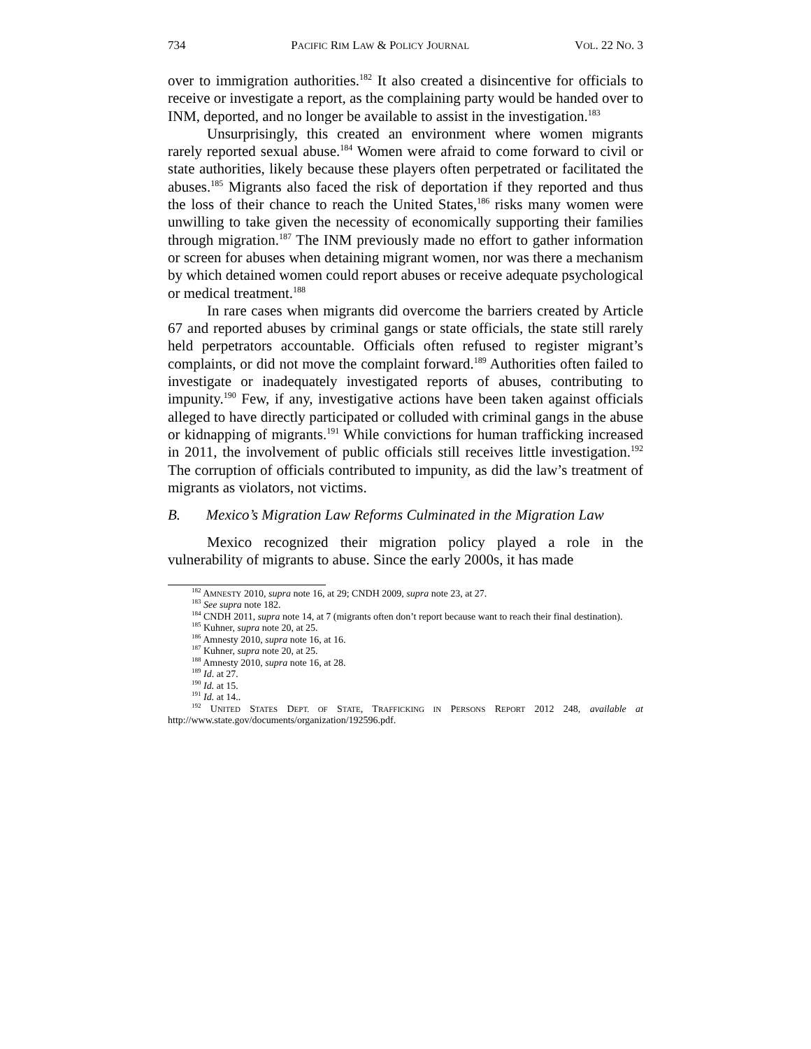734 PACIFIC RIM LAW & POLICY JOURNAL VOL. 22 NO. 3
over to immigration authorities.<sup>182</sup> It also created a disincentive for officials to receive or investigate a report, as the complaining party would be handed over to INM, deported, and no longer be available to assist in the investigation.<sup>183</sup>
Unsurprisingly, this created an environment where women migrants rarely reported sexual abuse.<sup>184</sup> Women were afraid to come forward to civil or state authorities, likely because these players often perpetrated or facilitated the abuses.<sup>185</sup> Migrants also faced the risk of deportation if they reported and thus the loss of their chance to reach the United States,<sup>186</sup> risks many women were unwilling to take given the necessity of economically supporting their families through migration.<sup>187</sup> The INM previously made no effort to gather information or screen for abuses when detaining migrant women, nor was there a mechanism by which detained women could report abuses or receive adequate psychological or medical treatment.<sup>188</sup>
In rare cases when migrants did overcome the barriers created by Article 67 and reported abuses by criminal gangs or state officials, the state still rarely held perpetrators accountable. Officials often refused to register migrant’s complaints, or did not move the complaint forward.<sup>189</sup> Authorities often failed to investigate or inadequately investigated reports of abuses, contributing to impunity.<sup>190</sup> Few, if any, investigative actions have been taken against officials alleged to have directly participated or colluded with criminal gangs in the abuse or kidnapping of migrants.<sup>191</sup> While convictions for human trafficking increased in 2011, the involvement of public officials still receives little investigation.<sup>192</sup> The corruption of officials contributed to impunity, as did the law’s treatment of migrants as violators, not victims.
B. Mexico’s Migration Law Reforms Culminated in the Migration Law
Mexico recognized their migration policy played a role in the vulnerability of migrants to abuse. Since the early 2000s, it has made
<sup>182</sup> AMNESTY 2010, supra note 16, at 29; CNDH 2009, supra note 23, at 27.
<sup>183</sup> See supra note 182.
<sup>184</sup> CNDH 2011, supra note 14, at 7 (migrants often don’t report because want to reach their final destination).
<sup>185</sup> Kuhner, supra note 20, at 25.
<sup>186</sup> Amnesty 2010, supra note 16, at 16.
<sup>187</sup> Kuhner, supra note 20, at 25.
<sup>188</sup> Amnesty 2010, supra note 16, at 28.
<sup>189</sup> Id. at 27.
<sup>190</sup> Id. at 15.
<sup>191</sup> Id. at 14..
<sup>192</sup> UNITED STATES DEPT. OF STATE, TRAFFICKING IN PERSONS REPORT 2012 248, available at http://www.state.gov/documents/organization/192596.pdf.